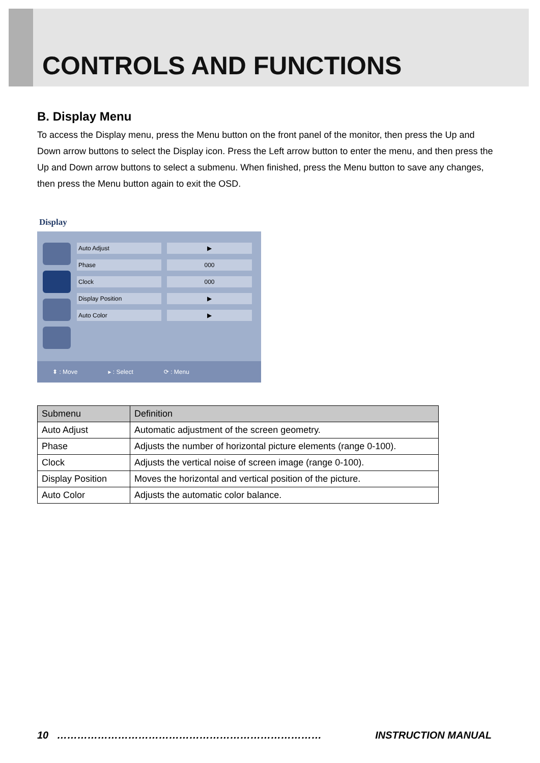CONTROLS AND FUNCTIONS
B. Display Menu
To access the Display menu, press the Menu button on the front panel of the monitor, then press the Up and Down arrow buttons to select the Display icon. Press the Left arrow button to enter the menu, and then press the Up and Down arrow buttons to select a submenu. When finished, press the Menu button to save any changes, then press the Menu button again to exit the OSD.
Display
Auto Adjust ▶
Phase 000
Clock 000
Display Position ▶
Auto Color ▶
⬍ : Move ▸ : Select ⟳ : Menu
| Submenu | Definition |
| --- | --- |
| Auto Adjust | Automatic adjustment of the screen geometry. |
| Phase | Adjusts the number of horizontal picture elements (range 0-100). |
| Clock | Adjusts the vertical noise of screen image (range 0-100). |
| Display Position | Moves the horizontal and vertical position of the picture. |
| Auto Color | Adjusts the automatic color balance. |
10 …………………………………………………………………… INSTRUCTION MANUAL